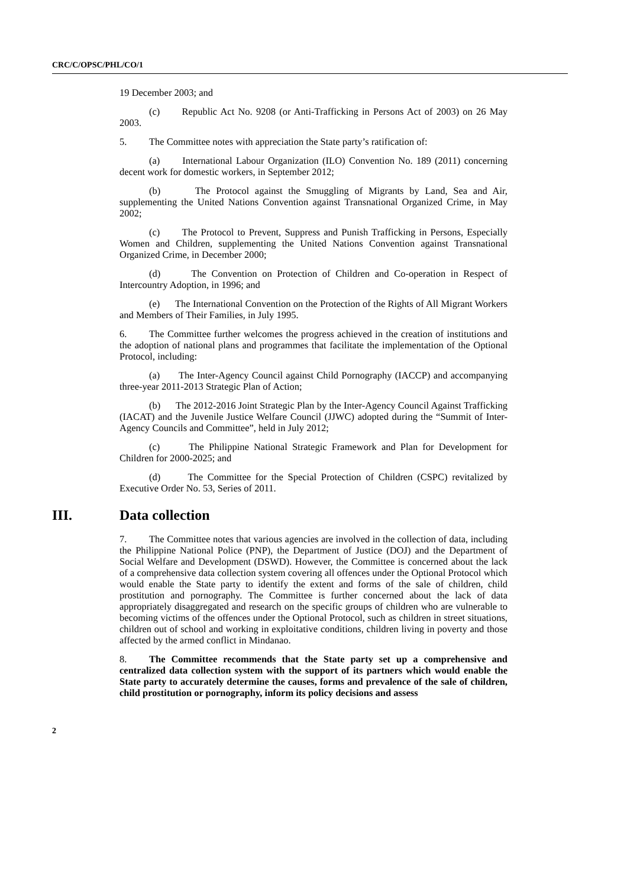CRC/C/OPSC/PHL/CO/1
19 December 2003; and
(c) Republic Act No. 9208 (or Anti-Trafficking in Persons Act of 2003) on 26 May 2003.
5. The Committee notes with appreciation the State party’s ratification of:
(a) International Labour Organization (ILO) Convention No. 189 (2011) concerning decent work for domestic workers, in September 2012;
(b) The Protocol against the Smuggling of Migrants by Land, Sea and Air, supplementing the United Nations Convention against Transnational Organized Crime, in May 2002;
(c) The Protocol to Prevent, Suppress and Punish Trafficking in Persons, Especially Women and Children, supplementing the United Nations Convention against Transnational Organized Crime, in December 2000;
(d) The Convention on Protection of Children and Co-operation in Respect of Intercountry Adoption, in 1996; and
(e) The International Convention on the Protection of the Rights of All Migrant Workers and Members of Their Families, in July 1995.
6. The Committee further welcomes the progress achieved in the creation of institutions and the adoption of national plans and programmes that facilitate the implementation of the Optional Protocol, including:
(a) The Inter-Agency Council against Child Pornography (IACCP) and accompanying three-year 2011-2013 Strategic Plan of Action;
(b) The 2012-2016 Joint Strategic Plan by the Inter-Agency Council Against Trafficking (IACAT) and the Juvenile Justice Welfare Council (JJWC) adopted during the “Summit of Inter-Agency Councils and Committee”, held in July 2012;
(c) The Philippine National Strategic Framework and Plan for Development for Children for 2000-2025; and
(d) The Committee for the Special Protection of Children (CSPC) revitalized by Executive Order No. 53, Series of 2011.
III. Data collection
7. The Committee notes that various agencies are involved in the collection of data, including the Philippine National Police (PNP), the Department of Justice (DOJ) and the Department of Social Welfare and Development (DSWD). However, the Committee is concerned about the lack of a comprehensive data collection system covering all offences under the Optional Protocol which would enable the State party to identify the extent and forms of the sale of children, child prostitution and pornography. The Committee is further concerned about the lack of data appropriately disaggregated and research on the specific groups of children who are vulnerable to becoming victims of the offences under the Optional Protocol, such as children in street situations, children out of school and working in exploitative conditions, children living in poverty and those affected by the armed conflict in Mindanao.
8. The Committee recommends that the State party set up a comprehensive and centralized data collection system with the support of its partners which would enable the State party to accurately determine the causes, forms and prevalence of the sale of children, child prostitution or pornography, inform its policy decisions and assess
2